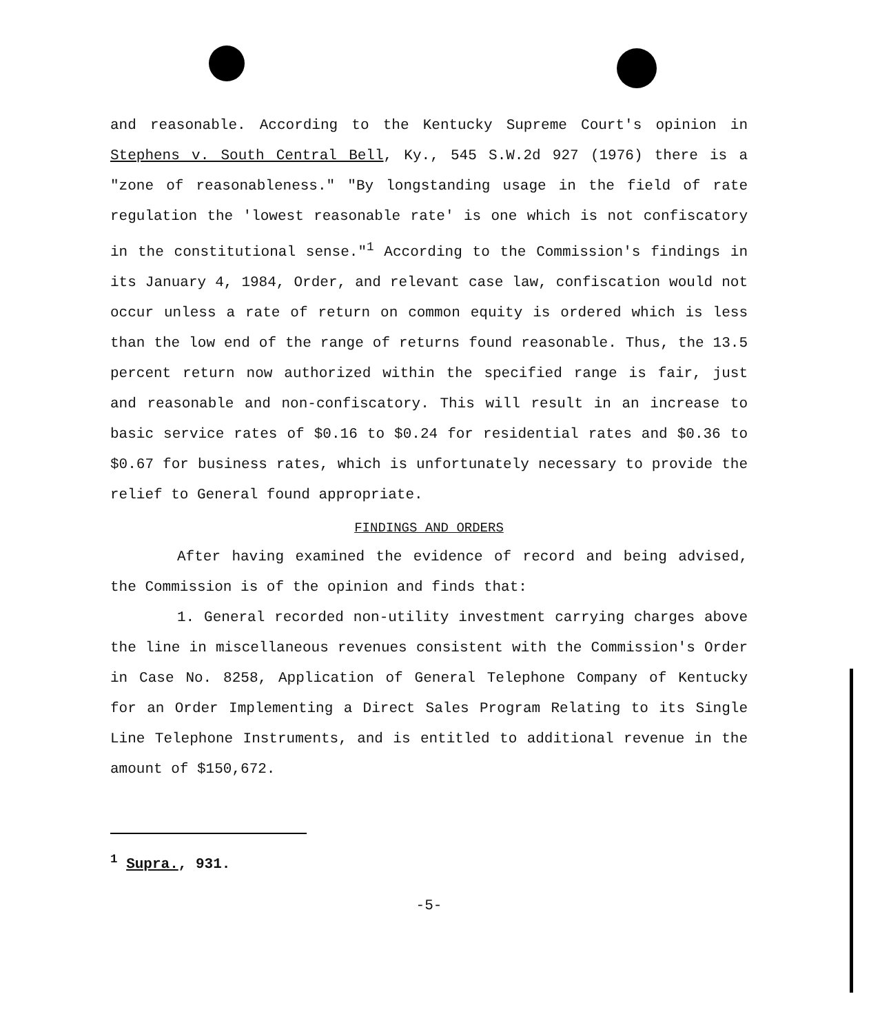and reasonable. According to the Kentucky Supreme Court's opinion in Stephens v. South Central Bell, Ky., 545 S.W.2d 927 (1976) there is a "zone of reasonableness." "By longstanding usage in the field of rate regulation the 'lowest reasonable rate' is one which is not confiscatory in the constitutional sense."<sup>1</sup> According to the Commission's findings in its January 4, 1984, Order, and relevant case law, confiscation would not occur unless a rate of return on common equity is ordered which is less than the low end of the range of returns found reasonable. Thus, the 13.5 percent return now authorized within the specified range is fair, just and reasonable and non-confiscatory. This will result in an increase to basic service rates of $0.16 to $0.24 for residential rates and $0.36 to $0.67 for business rates, which is unfortunately necessary to provide the relief to General found appropriate.
FINDINGS AND ORDERS
After having examined the evidence of record and being advised, the Commission is of the opinion and finds that:
1. General recorded non-utility investment carrying charges above the line in miscellaneous revenues consistent with the Commission's Order in Case No. 8258, Application of General Telephone Company of Kentucky for an Order Implementing a Direct Sales Program Relating to its Single Line Telephone Instruments, and is entitled to additional revenue in the amount of $150,672.
<sup>1</sup> Supra., 931.
-5-